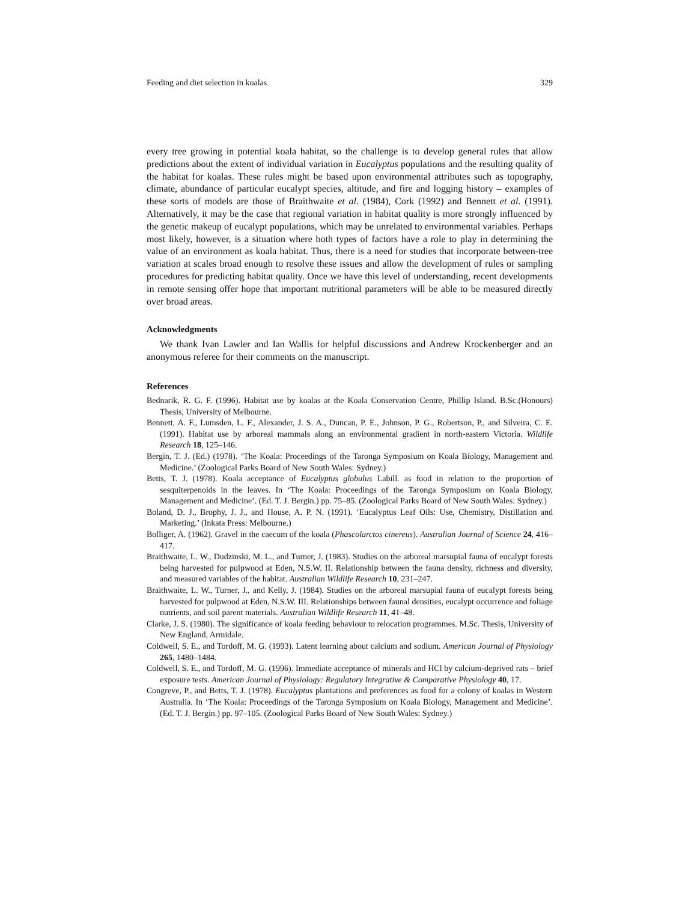Feeding and diet selection in koalas 329
every tree growing in potential koala habitat, so the challenge is to develop general rules that allow predictions about the extent of individual variation in Eucalyptus populations and the resulting quality of the habitat for koalas. These rules might be based upon environmental attributes such as topography, climate, abundance of particular eucalypt species, altitude, and fire and logging history – examples of these sorts of models are those of Braithwaite et al. (1984), Cork (1992) and Bennett et al. (1991). Alternatively, it may be the case that regional variation in habitat quality is more strongly influenced by the genetic makeup of eucalypt populations, which may be unrelated to environmental variables. Perhaps most likely, however, is a situation where both types of factors have a role to play in determining the value of an environment as koala habitat. Thus, there is a need for studies that incorporate between-tree variation at scales broad enough to resolve these issues and allow the development of rules or sampling procedures for predicting habitat quality. Once we have this level of understanding, recent developments in remote sensing offer hope that important nutritional parameters will be able to be measured directly over broad areas.
Acknowledgments
We thank Ivan Lawler and Ian Wallis for helpful discussions and Andrew Krockenberger and an anonymous referee for their comments on the manuscript.
References
Bednarik, R. G. F. (1996). Habitat use by koalas at the Koala Conservation Centre, Phillip Island. B.Sc.(Honours) Thesis, University of Melbourne.
Bennett, A. F., Lumsden, L. F., Alexander, J. S. A., Duncan, P. E., Johnson, P. G., Robertson, P., and Silveira, C. E. (1991). Habitat use by arboreal mammals along an environmental gradient in north-eastern Victoria. Wildlife Research 18, 125–146.
Bergin, T. J. (Ed.) (1978). ‘The Koala: Proceedings of the Taronga Symposium on Koala Biology, Management and Medicine.’ (Zoological Parks Board of New South Wales: Sydney.)
Betts, T. J. (1978). Koala acceptance of Eucalyptus globulus Labill. as food in relation to the proportion of sesquiterpenoids in the leaves. In ‘The Koala: Proceedings of the Taronga Symposium on Koala Biology, Management and Medicine’. (Ed. T. J. Bergin.) pp. 75–85. (Zoological Parks Board of New South Wales: Sydney.)
Boland, D. J., Brophy, J. J., and House, A. P. N. (1991). ‘Eucalyptus Leaf Oils: Use, Chemistry, Distillation and Marketing.’ (Inkata Press: Melbourne.)
Bolliger, A. (1962). Gravel in the caecum of the koala (Phascolarctos cinereus). Australian Journal of Science 24, 416–417.
Braithwaite, L. W., Dudzinski, M. L., and Turner, J. (1983). Studies on the arboreal marsupial fauna of eucalypt forests being harvested for pulpwood at Eden, N.S.W. II. Relationship between the fauna density, richness and diversity, and measured variables of the habitat. Australian Wildlife Research 10, 231–247.
Braithwaite, L. W., Turner, J., and Kelly, J. (1984). Studies on the arboreal marsupial fauna of eucalypt forests being harvested for pulpwood at Eden, N.S.W. III. Relationships between faunal densities, eucalypt occurrence and foliage nutrients, and soil parent materials. Australian Wildlife Research 11, 41–48.
Clarke, J. S. (1980). The significance of koala feeding behaviour to relocation programmes. M.Sc. Thesis, University of New England, Armidale.
Coldwell, S. E., and Tordoff, M. G. (1993). Latent learning about calcium and sodium. American Journal of Physiology 265, 1480–1484.
Coldwell, S. E., and Tordoff, M. G. (1996). Immediate acceptance of minerals and HCl by calcium-deprived rats – brief exposure tests. American Journal of Physiology: Regulatory Integrative & Comparative Physiology 40, 17.
Congreve, P., and Betts, T. J. (1978). Eucalyptus plantations and preferences as food for a colony of koalas in Western Australia. In ‘The Koala: Proceedings of the Taronga Symposium on Koala Biology, Management and Medicine’. (Ed. T. J. Bergin.) pp. 97–105. (Zoological Parks Board of New South Wales: Sydney.)